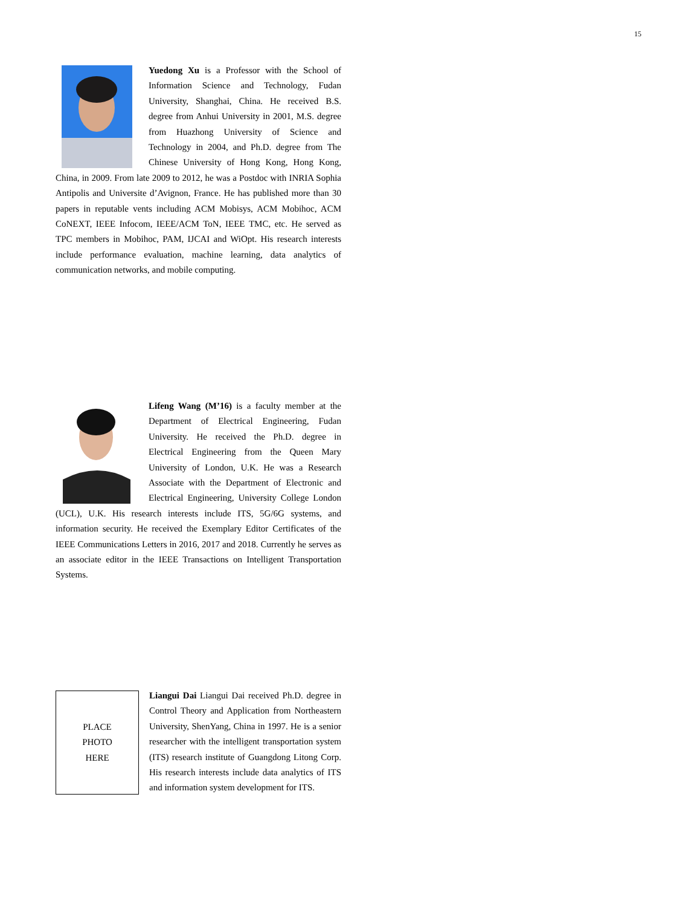15
Yuedong Xu is a Professor with the School of Information Science and Technology, Fudan University, Shanghai, China. He received B.S. degree from Anhui University in 2001, M.S. degree from Huazhong University of Science and Technology in 2004, and Ph.D. degree from The Chinese University of Hong Kong, Hong Kong, China, in 2009. From late 2009 to 2012, he was a Postdoc with INRIA Sophia Antipolis and Universite d’Avignon, France. He has published more than 30 papers in reputable vents including ACM Mobisys, ACM Mobihoc, ACM CoNEXT, IEEE Infocom, IEEE/ACM ToN, IEEE TMC, etc. He served as TPC members in Mobihoc, PAM, IJCAI and WiOpt. His research interests include performance evaluation, machine learning, data analytics of communication networks, and mobile computing.
Lifeng Wang (M’16) is a faculty member at the Department of Electrical Engineering, Fudan University. He received the Ph.D. degree in Electrical Engineering from the Queen Mary University of London, U.K. He was a Research Associate with the Department of Electronic and Electrical Engineering, University College London (UCL), U.K. His research interests include ITS, 5G/6G systems, and information security. He received the Exemplary Editor Certificates of the IEEE Communications Letters in 2016, 2017 and 2018. Currently he serves as an associate editor in the IEEE Transactions on Intelligent Transportation Systems.
PLACE
PHOTO
HERE
Liangui Dai Liangui Dai received Ph.D. degree in Control Theory and Application from Northeastern University, ShenYang, China in 1997. He is a senior researcher with the intelligent transportation system (ITS) research institute of Guangdong Litong Corp. His research interests include data analytics of ITS and information system development for ITS.